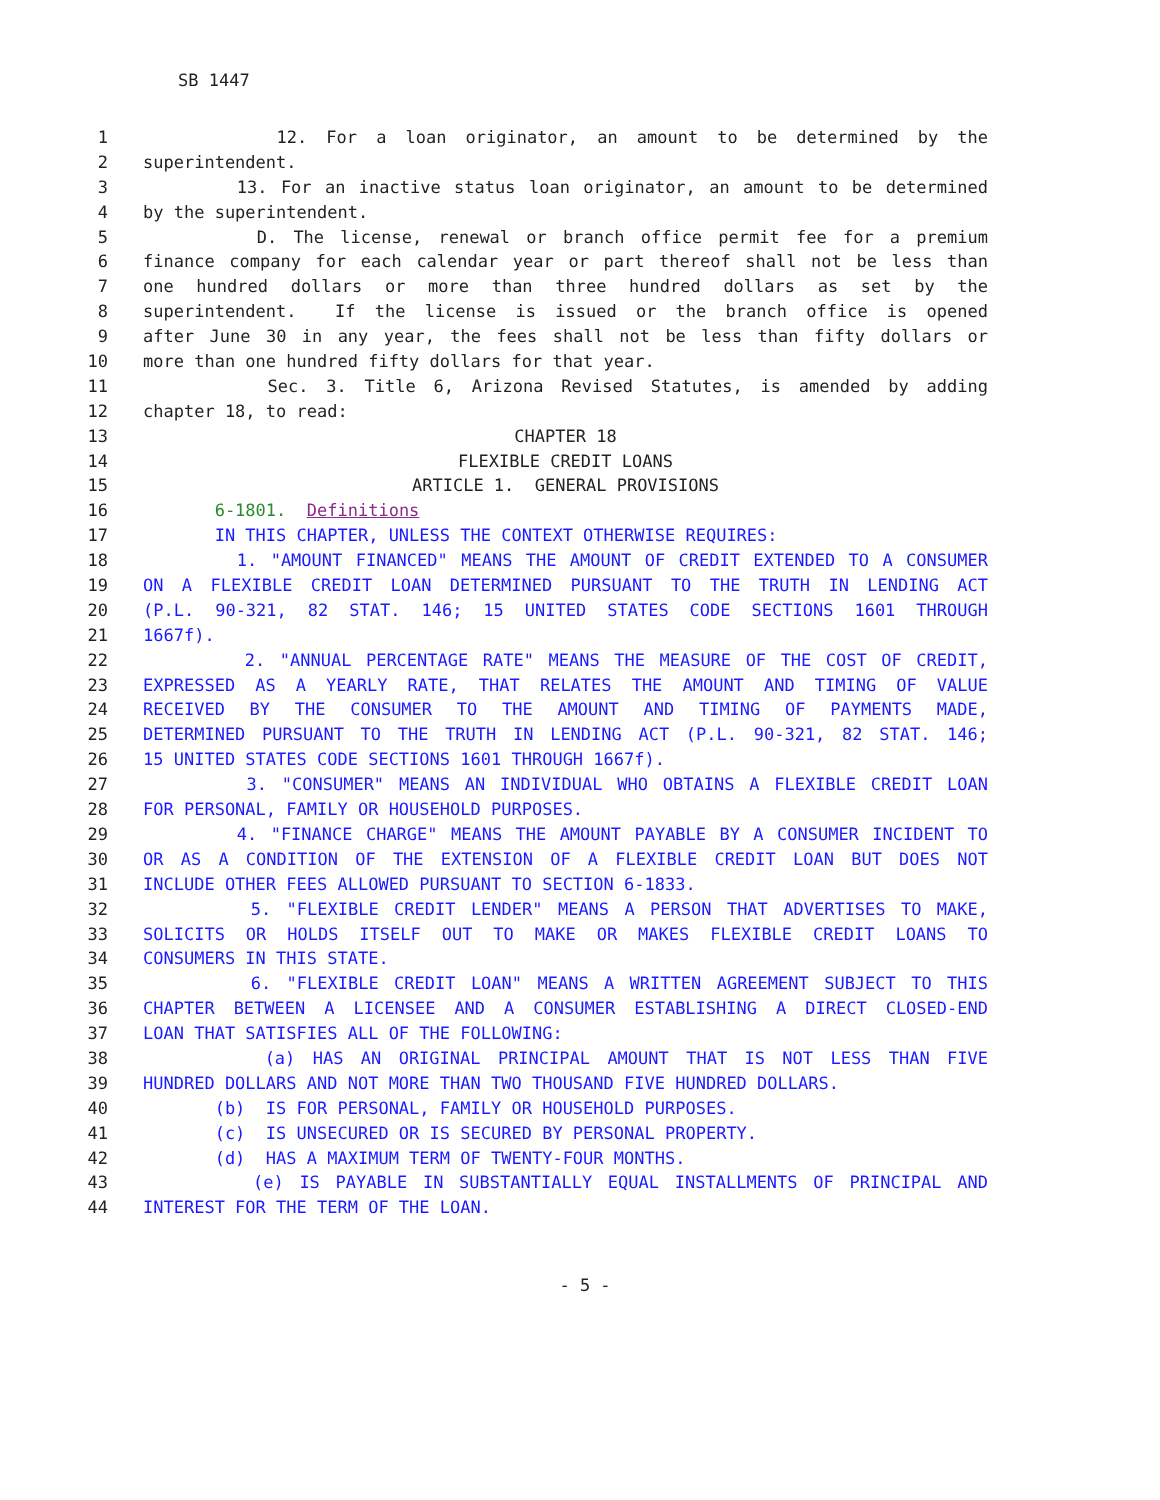SB 1447
1 12. For a loan originator, an amount to be determined by the
2 superintendent.
3 13. For an inactive status loan originator, an amount to be determined
4 by the superintendent.
5 D. The license, renewal or branch office permit fee for a premium
6 finance company for each calendar year or part thereof shall not be less than
7 one hundred dollars or more than three hundred dollars as set by the
8 superintendent. If the license is issued or the branch office is opened
9 after June 30 in any year, the fees shall not be less than fifty dollars or
10 more than one hundred fifty dollars for that year.
11 Sec. 3. Title 6, Arizona Revised Statutes, is amended by adding
12 chapter 18, to read:
13 CHAPTER 18
14 FLEXIBLE CREDIT LOANS
15 ARTICLE 1. GENERAL PROVISIONS
16 6-1801. Definitions
17 IN THIS CHAPTER, UNLESS THE CONTEXT OTHERWISE REQUIRES:
18 1. "AMOUNT FINANCED" MEANS THE AMOUNT OF CREDIT EXTENDED TO A CONSUMER
19 ON A FLEXIBLE CREDIT LOAN DETERMINED PURSUANT TO THE TRUTH IN LENDING ACT
20 (P.L. 90-321, 82 STAT. 146; 15 UNITED STATES CODE SECTIONS 1601 THROUGH
21 1667f).
22 2. "ANNUAL PERCENTAGE RATE" MEANS THE MEASURE OF THE COST OF CREDIT,
23 EXPRESSED AS A YEARLY RATE, THAT RELATES THE AMOUNT AND TIMING OF VALUE
24 RECEIVED BY THE CONSUMER TO THE AMOUNT AND TIMING OF PAYMENTS MADE,
25 DETERMINED PURSUANT TO THE TRUTH IN LENDING ACT (P.L. 90-321, 82 STAT. 146;
26 15 UNITED STATES CODE SECTIONS 1601 THROUGH 1667f).
27 3. "CONSUMER" MEANS AN INDIVIDUAL WHO OBTAINS A FLEXIBLE CREDIT LOAN
28 FOR PERSONAL, FAMILY OR HOUSEHOLD PURPOSES.
29 4. "FINANCE CHARGE" MEANS THE AMOUNT PAYABLE BY A CONSUMER INCIDENT TO
30 OR AS A CONDITION OF THE EXTENSION OF A FLEXIBLE CREDIT LOAN BUT DOES NOT
31 INCLUDE OTHER FEES ALLOWED PURSUANT TO SECTION 6-1833.
32 5. "FLEXIBLE CREDIT LENDER" MEANS A PERSON THAT ADVERTISES TO MAKE,
33 SOLICITS OR HOLDS ITSELF OUT TO MAKE OR MAKES FLEXIBLE CREDIT LOANS TO
34 CONSUMERS IN THIS STATE.
35 6. "FLEXIBLE CREDIT LOAN" MEANS A WRITTEN AGREEMENT SUBJECT TO THIS
36 CHAPTER BETWEEN A LICENSEE AND A CONSUMER ESTABLISHING A DIRECT CLOSED-END
37 LOAN THAT SATISFIES ALL OF THE FOLLOWING:
38 (a) HAS AN ORIGINAL PRINCIPAL AMOUNT THAT IS NOT LESS THAN FIVE
39 HUNDRED DOLLARS AND NOT MORE THAN TWO THOUSAND FIVE HUNDRED DOLLARS.
40 (b) IS FOR PERSONAL, FAMILY OR HOUSEHOLD PURPOSES.
41 (c) IS UNSECURED OR IS SECURED BY PERSONAL PROPERTY.
42 (d) HAS A MAXIMUM TERM OF TWENTY-FOUR MONTHS.
43 (e) IS PAYABLE IN SUBSTANTIALLY EQUAL INSTALLMENTS OF PRINCIPAL AND
44 INTEREST FOR THE TERM OF THE LOAN.
- 5 -